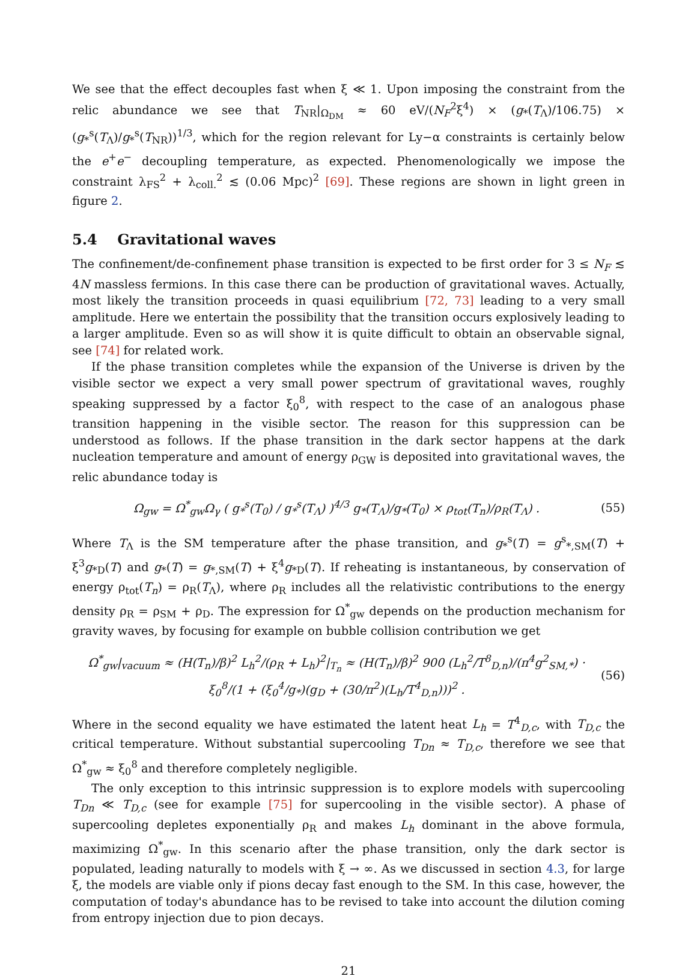We see that the effect decouples fast when ξ ≪ 1. Upon imposing the constraint from the relic abundance we see that T<sub>NR</sub>|<sub>Ω<sub>DM</sub></sub> ≈ 60 eV/(N<sub>F</sub><sup>2</sup>ξ<sup>4</sup>) × (g<sub>*</sub>(T<sub>Λ</sub>)/106.75) × (g<sub>*</sub><sup>s</sup>(T<sub>Λ</sub>)/g<sub>*</sub><sup>s</sup>(T<sub>NR</sub>))<sup>1/3</sup>, which for the region relevant for Ly−α constraints is certainly below the e<sup>+</sup>e<sup>−</sup> decoupling temperature, as expected. Phenomenologically we impose the constraint λ<sub>FS</sub><sup>2</sup> + λ<sub>coll.</sub><sup>2</sup> ≲ (0.06 Mpc)<sup>2</sup> [69]. These regions are shown in light green in figure 2.
5.4 Gravitational waves
The confinement/de-confinement phase transition is expected to be first order for 3 ≤ N<sub>F</sub> ≲ 4N massless fermions. In this case there can be production of gravitational waves. Actually, most likely the transition proceeds in quasi equilibrium [72, 73] leading to a very small amplitude. Here we entertain the possibility that the transition occurs explosively leading to a larger amplitude. Even so as will show it is quite difficult to obtain an observable signal, see [74] for related work.
If the phase transition completes while the expansion of the Universe is driven by the visible sector we expect a very small power spectrum of gravitational waves, roughly speaking suppressed by a factor ξ<sub>0</sub><sup>8</sup>, with respect to the case of an analogous phase transition happening in the visible sector. The reason for this suppression can be understood as follows. If the phase transition in the dark sector happens at the dark nucleation temperature and amount of energy ρ<sub>GW</sub> is deposited into gravitational waves, the relic abundance today is
Ω<sub>gw</sub> = Ω<sup>*</sup><sub>gw</sub>Ω<sub>γ</sub> ( g<sub>*</sub><sup>s</sup>(T<sub>0</sub>) / g<sub>*</sub><sup>s</sup>(T<sub>Λ</sub>) )<sup>4/3</sup> g<sub>*</sub>(T<sub>Λ</sub>)/g<sub>*</sub>(T<sub>0</sub>) × ρ<sub>tot</sub>(T<sub>n</sub>)/ρ<sub>R</sub>(T<sub>Λ</sub>) . (55)
Where T<sub>Λ</sub> is the SM temperature after the phase transition, and g<sub>*</sub><sup>s</sup>(T) = g<sup>s</sup><sub>*,SM</sub>(T) + ξ<sup>3</sup>g<sub>*D</sub>(T) and g<sub>*</sub>(T) = g<sub>*,SM</sub>(T) + ξ<sup>4</sup>g<sub>*D</sub>(T). If reheating is instantaneous, by conservation of energy ρ<sub>tot</sub>(T<sub>n</sub>) = ρ<sub>R</sub>(T<sub>Λ</sub>), where ρ<sub>R</sub> includes all the relativistic contributions to the energy density ρ<sub>R</sub> = ρ<sub>SM</sub> + ρ<sub>D</sub>. The expression for Ω<sup>*</sup><sub>gw</sub> depends on the production mechanism for gravity waves, by focusing for example on bubble collision contribution we get
Ω<sup>*</sup><sub>gw</sub>|<sub>vacuum</sub> ≈ (H(T<sub>n</sub>)/β)<sup>2</sup> L<sub>h</sub><sup>2</sup>/(ρ<sub>R</sub> + L<sub>h</sub>)<sup>2</sup>|<sub>T<sub>n</sub></sub> ≈ (H(T<sub>n</sub>)/β)<sup>2</sup> 900 (L<sub>h</sub><sup>2</sup>/T<sup>8</sup><sub>D,n</sub>)/(π<sup>4</sup>g<sup>2</sup><sub>SM,*</sub>) · ξ<sub>0</sub><sup>8</sup>/(1 + (ξ<sub>0</sub><sup>4</sup>/g<sub>*</sub>)(g<sub>D</sub> + (30/π<sup>2</sup>)(L<sub>h</sub>/T<sup>4</sup><sub>D,n</sub>)))<sup>2</sup> . (56)
Where in the second equality we have estimated the latent heat L<sub>h</sub> = T<sup>4</sup><sub>D,c</sub>, with T<sub>D,c</sub> the critical temperature. Without substantial supercooling T<sub>Dn</sub> ≈ T<sub>D,c</sub>, therefore we see that Ω<sup>*</sup><sub>gw</sub> ≈ ξ<sub>0</sub><sup>8</sup> and therefore completely negligible.
The only exception to this intrinsic suppression is to explore models with supercooling T<sub>Dn</sub> ≪ T<sub>D,c</sub> (see for example [75] for supercooling in the visible sector). A phase of supercooling depletes exponentially ρ<sub>R</sub> and makes L<sub>h</sub> dominant in the above formula, maximizing Ω<sup>*</sup><sub>gw</sub>. In this scenario after the phase transition, only the dark sector is populated, leading naturally to models with ξ → ∞. As we discussed in section 4.3, for large ξ, the models are viable only if pions decay fast enough to the SM. In this case, however, the computation of today's abundance has to be revised to take into account the dilution coming from entropy injection due to pion decays.
21